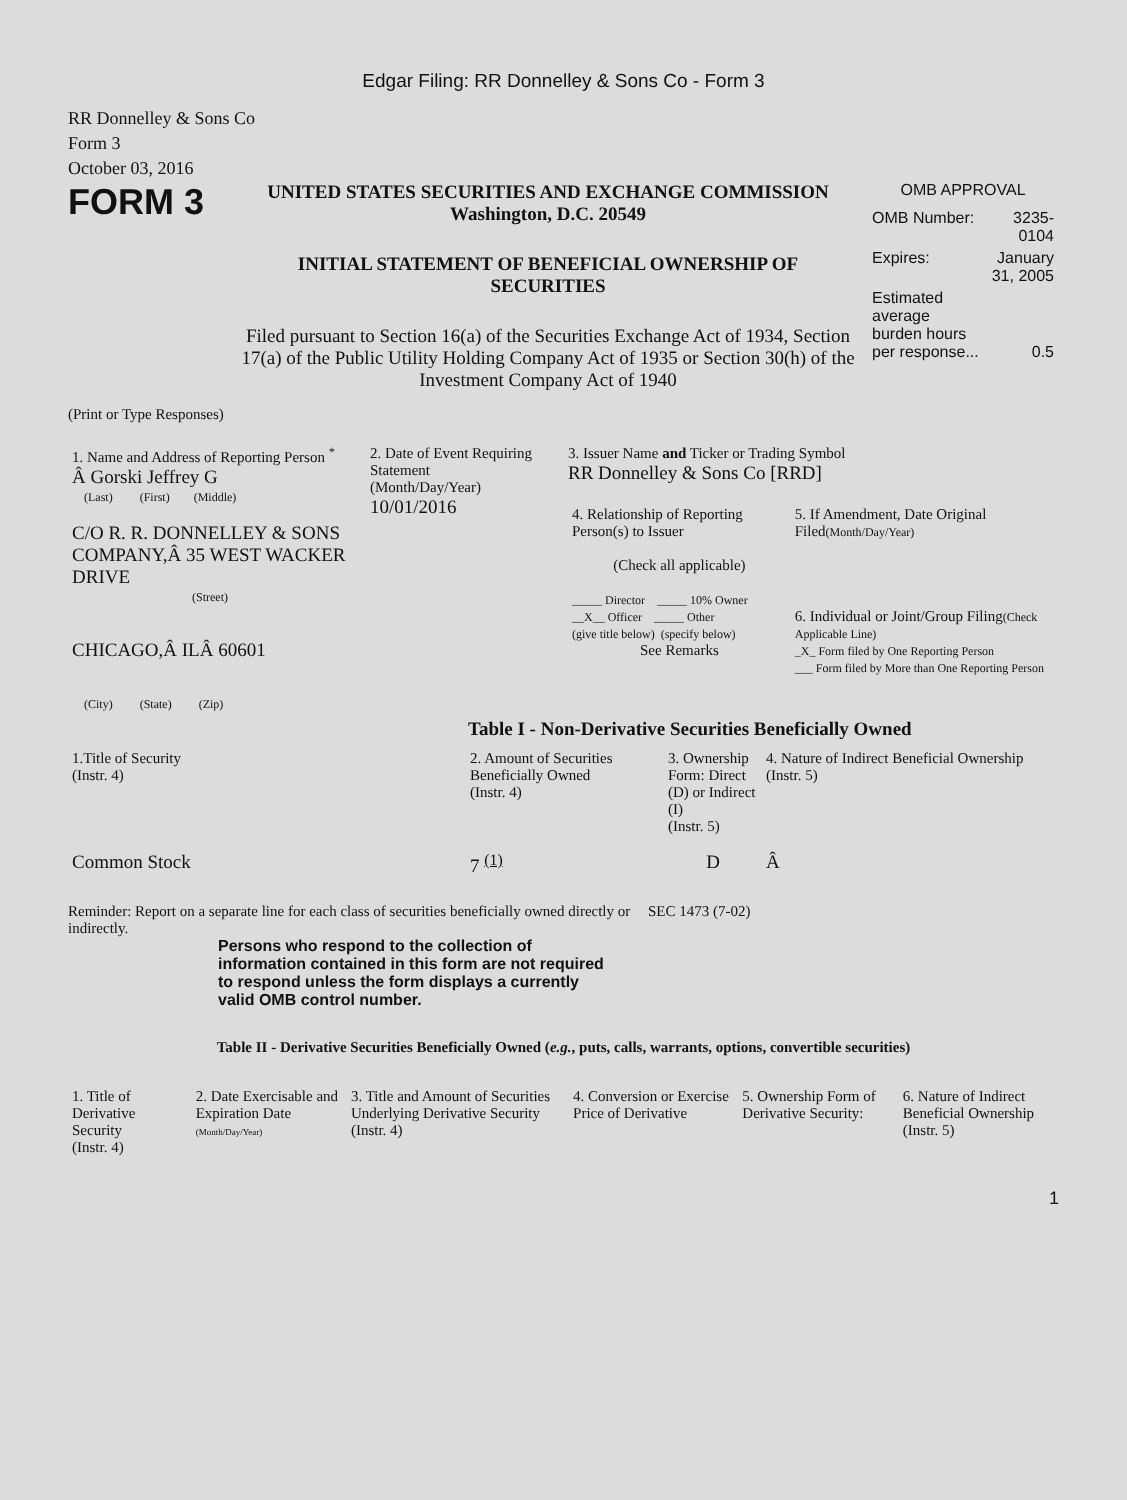Edgar Filing: RR Donnelley & Sons Co - Form 3
RR Donnelley & Sons Co
Form 3
October 03, 2016
FORM 3
UNITED STATES SECURITIES AND EXCHANGE COMMISSION
Washington, D.C. 20549
INITIAL STATEMENT OF BENEFICIAL OWNERSHIP OF SECURITIES
Filed pursuant to Section 16(a) of the Securities Exchange Act of 1934, Section 17(a) of the Public Utility Holding Company Act of 1935 or Section 30(h) of the Investment Company Act of 1940
OMB APPROVAL
| OMB Number: | 3235-0104 |
| Expires: | January 31, 2005 |
| Estimated average burden hours per response... | 0.5 |
(Print or Type Responses)
| 1. Name and Address of Reporting Person <sup>*</sup> Â Gorski Jeffrey G (Last) (First) (Middle) C/O R. R. DONNELLEY & SONS COMPANY,Â 35 WEST WACKER DRIVE (Street) CHICAGO,Â ILÂ 60601 (City) (State) (Zip) | 2. Date of Event Requiring Statement (Month/Day/Year) 10/01/2016 | 3. Issuer Name and Ticker or Trading Symbol RR Donnelley & Sons Co [RRD] / 4. Relationship of Reporting Person(s) to Issuer (Check all applicable) _____ Director _____ 10% Owner __X__ Officer _____ Other (give title below) (specify below) See Remarks / 5. If Amendment, Date Original Filed (Month/Day/Year) 6. Individual or Joint/Group Filing (Check Applicable Line) _X_ Form filed by One Reporting Person ___ Form filed by More than One Reporting Person / |
Table I - Non-Derivative Securities Beneficially Owned
| 1.Title of Security (Instr. 4) | 2. Amount of Securities Beneficially Owned (Instr. 4) | 3. Ownership Form: Direct (D) or Indirect (I) (Instr. 5) | 4. Nature of Indirect Beneficial Ownership (Instr. 5) |
| --- | --- | --- | --- |
| Common Stock | 7 <sup>(1)</sup> | D | Â |
Reminder: Report on a separate line for each class of securities beneficially owned directly or indirectly.
SEC 1473 (7-02)
Persons who respond to the collection of information contained in this form are not required to respond unless the form displays a currently valid OMB control number.
Table II - Derivative Securities Beneficially Owned (e.g., puts, calls, warrants, options, convertible securities)
| 1. Title of Derivative Security (Instr. 4) | 2. Date Exercisable and Expiration Date (Month/Day/Year) | 3. Title and Amount of Securities Underlying Derivative Security (Instr. 4) | 4. Conversion or Exercise Price of Derivative | 5. Ownership Form of Derivative Security: | 6. Nature of Indirect Beneficial Ownership (Instr. 5) |
| --- | --- | --- | --- | --- | --- |
1